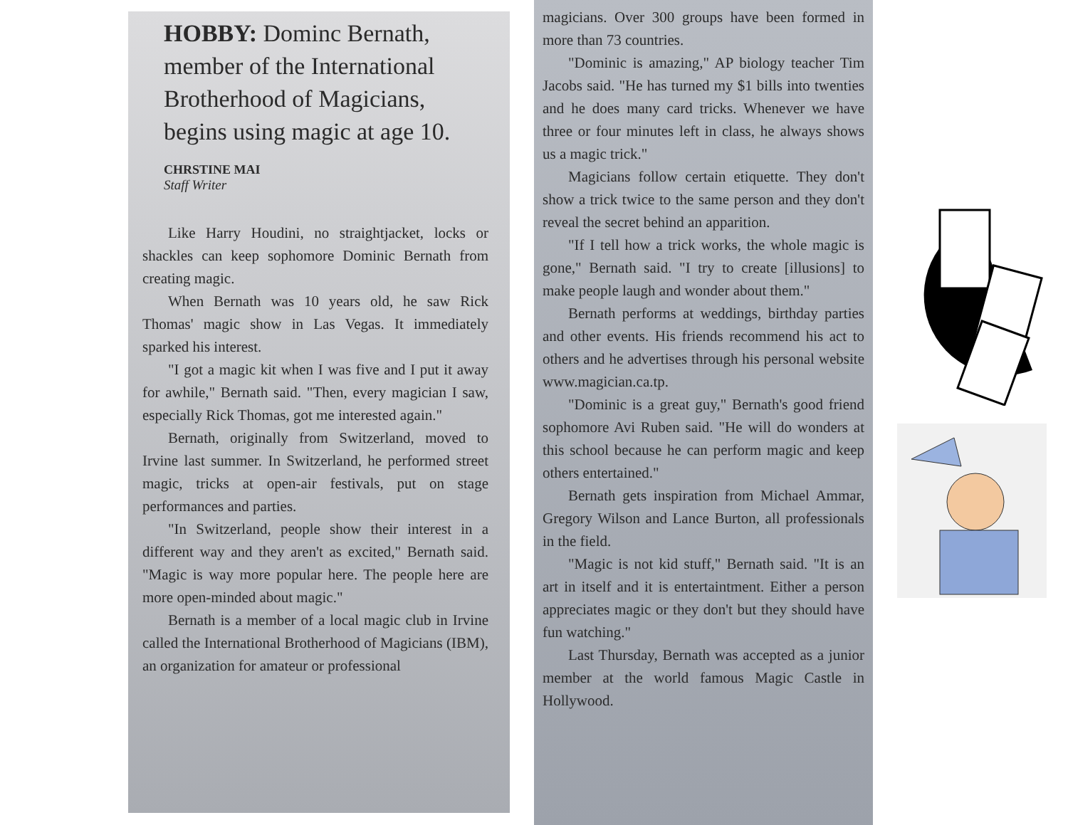HOBBY: Dominc Bernath, member of the International Brotherhood of Magicians, begins using magic at age 10.
CHRSTINE MAI
Staff Writer
Like Harry Houdini, no straightjacket, locks or shackles can keep sophomore Dominic Bernath from creating magic.
When Bernath was 10 years old, he saw Rick Thomas' magic show in Las Vegas. It immediately sparked his interest.
"I got a magic kit when I was five and I put it away for awhile," Bernath said. "Then, every magician I saw, especially Rick Thomas, got me interested again."
Bernath, originally from Switzerland, moved to Irvine last summer. In Switzerland, he performed street magic, tricks at open-air festivals, put on stage performances and parties.
"In Switzerland, people show their interest in a different way and they aren't as excited," Bernath said. "Magic is way more popular here. The people here are more open-minded about magic."
Bernath is a member of a local magic club in Irvine called the International Brotherhood of Magicians (IBM), an organization for amateur or professional
magicians. Over 300 groups have been formed in more than 73 countries.
"Dominic is amazing," AP biology teacher Tim Jacobs said. "He has turned my $1 bills into twenties and he does many card tricks. Whenever we have three or four minutes left in class, he always shows us a magic trick."
Magicians follow certain etiquette. They don't show a trick twice to the same person and they don't reveal the secret behind an apparition.
"If I tell how a trick works, the whole magic is gone," Bernath said. "I try to create [illusions] to make people laugh and wonder about them."
Bernath performs at weddings, birthday parties and other events. His friends recommend his act to others and he advertises through his personal website www.magician.ca.tp.
"Dominic is a great guy," Bernath's good friend sophomore Avi Ruben said. "He will do wonders at this school because he can perform magic and keep others entertained."
Bernath gets inspiration from Michael Ammar, Gregory Wilson and Lance Burton, all professionals in the field.
"Magic is not kid stuff," Bernath said. "It is an art in itself and it is entertaintment. Either a person appreciates magic or they don't but they should have fun watching."
Last Thursday, Bernath was accepted as a junior member at the world famous Magic Castle in Hollywood.